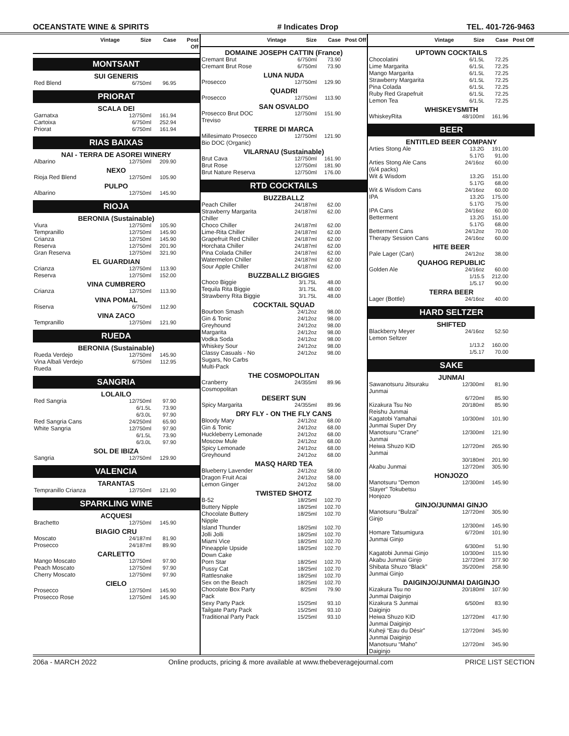OCEANSTATE WINE & SPIRITS # Indicates Drop TEL. 401-726-9463
| | Vintage | Size | Case | Post Off |
| --- | --- | --- | --- | --- |
| MONTSANT | | | | |
| SUI GENERIS | | | | |
| Red Blend | | 6/750ml | 96.95 | |
| PRIORAT | | | | |
| SCALA DEI | | | | |
| Garnatxa | | 12/750ml | 161.94 | |
| Cartoixa | | 6/750ml | 252.94 | |
| Priorat | | 6/750ml | 161.94 | |
| RIAS BAIXAS | | | | |
| NAI - TERRA DE ASOREI WINERY | | | | |
| Albarino | | 12/750ml | 209.90 | |
| NEXO | | | | |
| Rioja Red Blend | | 12/750ml | 105.90 | |
| PULPO | | | | |
| Albarino | | 12/750ml | 145.90 | |
| RIOJA | | | | |
| BERONIA (Sustainable) | | | | |
| Viura | | 12/750ml | 105.90 | |
| Tempranillo | | 12/750ml | 145.90 | |
| Crianza | | 12/750ml | 145.90 | |
| Reserva | | 12/750ml | 201.90 | |
| Gran Reserva | | 12/750ml | 321.90 | |
| EL GUARDIAN | | | | |
| Crianza | | 12/750ml | 113.90 | |
| Reserva | | 12/750ml | 152.00 | |
| VINA CUMBRERO | | | | |
| Crianza | | 12/750ml | 113.90 | |
| VINA POMAL | | | | |
| Riserva | | 6/750ml | 112.90 | |
| VINA ZACO | | | | |
| Tempranillo | | 12/750ml | 121.90 | |
| RUEDA | | | | |
| BERONIA (Sustainable) | | | | |
| Rueda Verdejo | | 12/750ml | 145.90 | |
| Vina Albali Verdejo Rueda | | 6/750ml | 112.95 | |
| SANGRIA | | | | |
| LOLAILO | | | | |
| Red Sangria | | 12/750ml | 97.90 | |
| | | 6/1.5L | 73.90 | |
| | | 6/3.0L | 97.90 | |
| Red Sangria Cans | | 24/250ml | 65.90 | |
| White Sangria | | 12/750ml | 97.90 | |
| | | 6/1.5L | 73.90 | |
| | | 6/3.0L | 97.90 | |
| SOL DE IBIZA | | | | |
| Sangria | | 12/750ml | 129.90 | |
| VALENCIA | | | | |
| TARANTAS | | | | |
| Tempranillo Crianza | | 12/750ml | 121.90 | |
| SPARKLING WINE | | | | |
| ACQUESI | | | | |
| Brachetto | | 12/750ml | 145.90 | |
| BIAGIO CRU | | | | |
| Moscato | | 24/187ml | 81.90 | |
| Prosecco | | 24/187ml | 89.90 | |
| CARLETTO | | | | |
| Mango Moscato | | 12/750ml | 97.90 | |
| Peach Moscato | | 12/750ml | 97.90 | |
| Cherry Moscato | | 12/750ml | 97.90 | |
| CIELO | | | | |
| Prosecco | | 12/750ml | 145.90 | |
| Prosecco Rose | | 12/750ml | 145.90 | |
| | Vintage | Size | Case | Post Off |
| --- | --- | --- | --- | --- |
| DOMAINE JOSEPH CATTIN (France) | | | | |
| Cremant Brut | | 6/750ml | 73.90 | |
| Cremant Brut Rose | | 6/750ml | 73.90 | |
| LUNA NUDA | | | | |
| Prosecco | | 12/750ml | 129.90 | |
| QUADRI | | | | |
| Prosecco | | 12/750ml | 113.90 | |
| SAN OSVALDO | | | | |
| Prosecco Brut DOC Treviso | | 12/750ml | 151.90 | |
| TERRE DI MARCA | | | | |
| Millesimato Prosecco Bio DOC (Organic) | | 12/750ml | 121.90 | |
| VILARNAU (Sustainable) | | | | |
| Brut Cava | | 12/750ml | 161.90 | |
| Brut Rose | | 12/750ml | 181.90 | |
| Brut Nature Reserva | | 12/750ml | 176.00 | |
| RTD COCKTAILS | | | | |
| BUZZBALLZ | | | | |
| Peach Chiller | | 24/187ml | 62.00 | |
| Strawberry Margarita Chiller | | 24/187ml | 62.00 | |
| Choco Chiller | | 24/187ml | 62.00 | |
| Lime-Rita Chiller | | 24/187ml | 62.00 | |
| Grapefruit Red Chiller | | 24/187ml | 62.00 | |
| Horchata Chiller | | 24/187ml | 62.00 | |
| Pina Colada Chiller | | 24/187ml | 62.00 | |
| Watermelon Chiller | | 24/187ml | 62.00 | |
| Sour Apple Chiller | | 24/187ml | 62.00 | |
| BUZZBALLZ BIGGIES | | | | |
| Choco Biggie | | 3/1.75L | 48.00 | |
| Tequila Rita Biggie | | 3/1.75L | 48.00 | |
| Strawberry Rita Biggie | | 3/1.75L | 48.00 | |
| COCKTAIL SQUAD | | | | |
| Bourbon Smash | | 24/12oz | 98.00 | |
| Gin & Tonic | | 24/12oz | 98.00 | |
| Greyhound | | 24/12oz | 98.00 | |
| Margarita | | 24/12oz | 98.00 | |
| Vodka Soda | | 24/12oz | 98.00 | |
| Whiskey Sour | | 24/12oz | 98.00 | |
| Classy Casuals - No Sugars, No Carbs Multi-Pack | | 24/12oz | 98.00 | |
| THE COSMOPOLITAN | | | | |
| Cranberry Cosmopolitan | | 24/355ml | 89.96 | |
| DESERT SUN | | | | |
| Spicy Margarita | | 24/355ml | 89.96 | |
| DRY FLY - ON THE FLY CANS | | | | |
| Bloody Mary | | 24/12oz | 68.00 | |
| Gin & Tonic | | 24/12oz | 68.00 | |
| Huckleberry Lemonade | | 24/12oz | 68.00 | |
| Moscow Mule | | 24/12oz | 68.00 | |
| Spicy Lemonade | | 24/12oz | 68.00 | |
| Greyhound | | 24/12oz | 68.00 | |
| MASQ HARD TEA | | | | |
| Blueberry Lavender | | 24/12oz | 58.00 | |
| Dragon Fruit Acai | | 24/12oz | 58.00 | |
| Lemon Ginger | | 24/12oz | 58.00 | |
| TWISTED SHOTZ | | | | |
| B-52 | | 18/25ml | 102.70 | |
| Buttery Nipple | | 18/25ml | 102.70 | |
| Chocolate Buttery Nipple | | 18/25ml | 102.70 | |
| Island Thunder | | 18/25ml | 102.70 | |
| Jolli Jolli | | 18/25ml | 102.70 | |
| Miami Vice | | 18/25ml | 102.70 | |
| Pineapple Upside Down Cake | | 18/25ml | 102.70 | |
| Porn Star | | 18/25ml | 102.70 | |
| Pussy Cat | | 18/25ml | 102.70 | |
| Rattlesnake | | 18/25ml | 102.70 | |
| Sex on the Beach | | 18/25ml | 102.70 | |
| Chocolate Box Party Pack | | 8/25ml | 79.90 | |
| Sexy Party Pack | | 15/25ml | 93.10 | |
| Tailgate Party Pack | | 15/25ml | 93.10 | |
| Traditional Party Pack | | 15/25ml | 93.10 | |
| | Vintage | Size | Case | Post Off |
| --- | --- | --- | --- | --- |
| UPTOWN COCKTAILS | | | | |
| Chocolatini | | 6/1.5L | 72.25 | |
| Lime Margarita | | 6/1.5L | 72.25 | |
| Mango Margarita | | 6/1.5L | 72.25 | |
| Strawberry Margarita | | 6/1.5L | 72.25 | |
| Pina Colada | | 6/1.5L | 72.25 | |
| Ruby Red Grapefruit | | 6/1.5L | 72.25 | |
| Lemon Tea | | 6/1.5L | 72.25 | |
| WHISKEYSMITH | | | | |
| WhiskeyRita | | 48/100ml | 161.96 | |
| BEER | | | | |
| ENTITLED BEER COMPANY | | | | |
| Arties Stong Ale | | 13.2G | 191.00 | |
| | | 5.17G | 91.00 | |
| Arties Stong Ale Cans (6/4 packs) | | 24/16oz | 60.00 | |
| Wit & Wisdom | | 13.2G | 151.00 | |
| | | 5.17G | 68.00 | |
| Wit & Wisdom Cans | | 24/16oz | 60.00 | |
| IPA | | 13.2G | 175.00 | |
| | | 5.17G | 75.00 | |
| IPA Cans | | 24/16oz | 60.00 | |
| Betterment | | 13.2G | 151.00 | |
| | | 5.17G | 68.00 | |
| Betterment Cans | | 24/12oz | 70.00 | |
| Therapy Session Cans | | 24/16oz | 60.00 | |
| HITE BEER | | | | |
| Pale Lager (Can) | | 24/12oz | 38.00 | |
| QUAHOG REPUBLIC | | | | |
| Golden Ale | | 24/16oz | 60.00 | |
| | | 1/15.5 | 212.00 | |
| | | 1/5.17 | 90.00 | |
| TERRA BEER | | | | |
| Lager (Bottle) | | 24/16oz | 40.00 | |
| HARD SELTZER | | | | |
| SHIFTED | | | | |
| Blackberry Meyer Lemon Seltzer | | 24/16oz | 52.50 | |
| | | 1/13.2 | 160.00 | |
| | | 1/5.17 | 70.00 | |
| SAKE | | | | |
| JUNMAI | | | | |
| Sawanotsuru Jitsuraku Junmai | | 12/300ml | 81.90 | |
| | | 6/720ml | 85.90 | |
| Kizakura Tsu No Reishu Junmai | | 20/180ml | 85.90 | |
| Kagatobi Yamahai Junmai Super Dry | | 10/300ml | 101.90 | |
| Manotsuru “Crane” Junmai | | 12/300ml | 121.90 | |
| Heiwa Shuzo KID Junmai | | 12/720ml | 265.90 | |
| | | 30/180ml | 201.90 | |
| Akabu Junmai | | 12/720ml | 305.90 | |
| HONJOZO | | | | |
| Manotsuru “Demon Slayer” Tokubetsu Honjozo | | 12/300ml | 145.90 | |
| GINJO/JUNMAI GINJO | | | | |
| Manotsuru “Bulzai” Ginjo | | 12/720ml | 305.90 | |
| | | 12/300ml | 145.90 | |
| Homare Tatsumigura Junmai Ginjo | | 6/720ml | 101.90 | |
| | | 6/300ml | 51.90 | |
| Kagatobi Junmai Ginjo | | 10/300ml | 115.90 | |
| Akabu Junmai Ginjo | | 12/720ml | 377.90 | |
| Shibata Shuzo “Black” Junmai Ginjo | | 35/200ml | 258.90 | |
| DAIGINJO/JUNMAI DAIGINJO | | | | |
| Kizakura Tsu no Junmai Daiginjo | | 20/180ml | 107.90 | |
| Kizakura S Junmai Daiginjo | | 6/500ml | 83.90 | |
| Heiwa Shuzo KID Junmai Daiginjo | | 12/720ml | 417.90 | |
| Kuheji “Eau du Désir” Junmai Daiginjo | | 12/720ml | 345.90 | |
| Manotsuru “Maho” Daiginjo | | 12/720ml | 345.90 | |
206a - MARCH 2022 Online products, pricing & more available at www.thebeveragejournal.com PRICE LIST SECTION